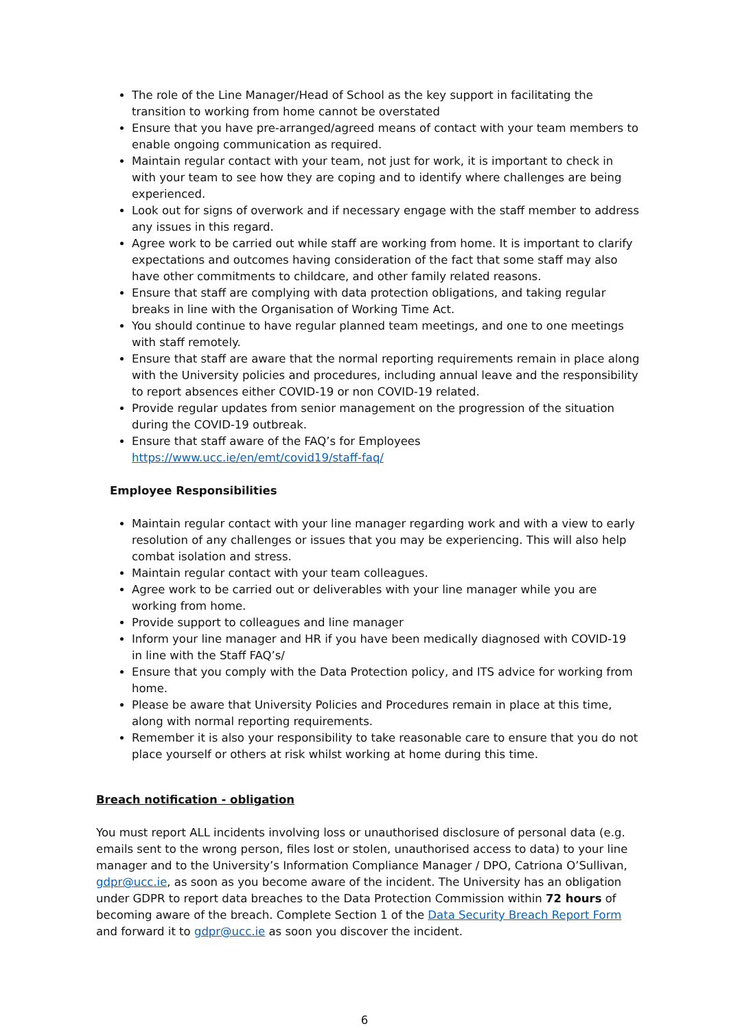The role of the Line Manager/Head of School as the key support in facilitating the transition to working from home cannot be overstated
Ensure that you have pre-arranged/agreed means of contact with your team members to enable ongoing communication as required.
Maintain regular contact with your team, not just for work, it is important to check in with your team to see how they are coping and to identify where challenges are being experienced.
Look out for signs of overwork and if necessary engage with the staff member to address any issues in this regard.
Agree work to be carried out while staff are working from home. It is important to clarify expectations and outcomes having consideration of the fact that some staff may also have other commitments to childcare, and other family related reasons.
Ensure that staff are complying with data protection obligations, and taking regular breaks in line with the Organisation of Working Time Act.
You should continue to have regular planned team meetings, and one to one meetings with staff remotely.
Ensure that staff are aware that the normal reporting requirements remain in place along with the University policies and procedures, including annual leave and the responsibility to report absences either COVID-19 or non COVID-19 related.
Provide regular updates from senior management on the progression of the situation during the COVID-19 outbreak.
Ensure that staff aware of the FAQ’s for Employees https://www.ucc.ie/en/emt/covid19/staff-faq/
Employee Responsibilities
Maintain regular contact with your line manager regarding work and with a view to early resolution of any challenges or issues that you may be experiencing. This will also help combat isolation and stress.
Maintain regular contact with your team colleagues.
Agree work to be carried out or deliverables with your line manager while you are working from home.
Provide support to colleagues and line manager
Inform your line manager and HR if you have been medically diagnosed with COVID-19 in line with the Staff FAQ’s/
Ensure that you comply with the Data Protection policy, and ITS advice for working from home.
Please be aware that University Policies and Procedures remain in place at this time, along with normal reporting requirements.
Remember it is also your responsibility to take reasonable care to ensure that you do not place yourself or others at risk whilst working at home during this time.
Breach notification - obligation
You must report ALL incidents involving loss or unauthorised disclosure of personal data (e.g. emails sent to the wrong person, files lost or stolen, unauthorised access to data) to your line manager and to the University’s Information Compliance Manager / DPO, Catriona O’Sullivan, gdpr@ucc.ie, as soon as you become aware of the incident. The University has an obligation under GDPR to report data breaches to the Data Protection Commission within 72 hours of becoming aware of the breach. Complete Section 1 of the Data Security Breach Report Form and forward it to gdpr@ucc.ie as soon you discover the incident.
6